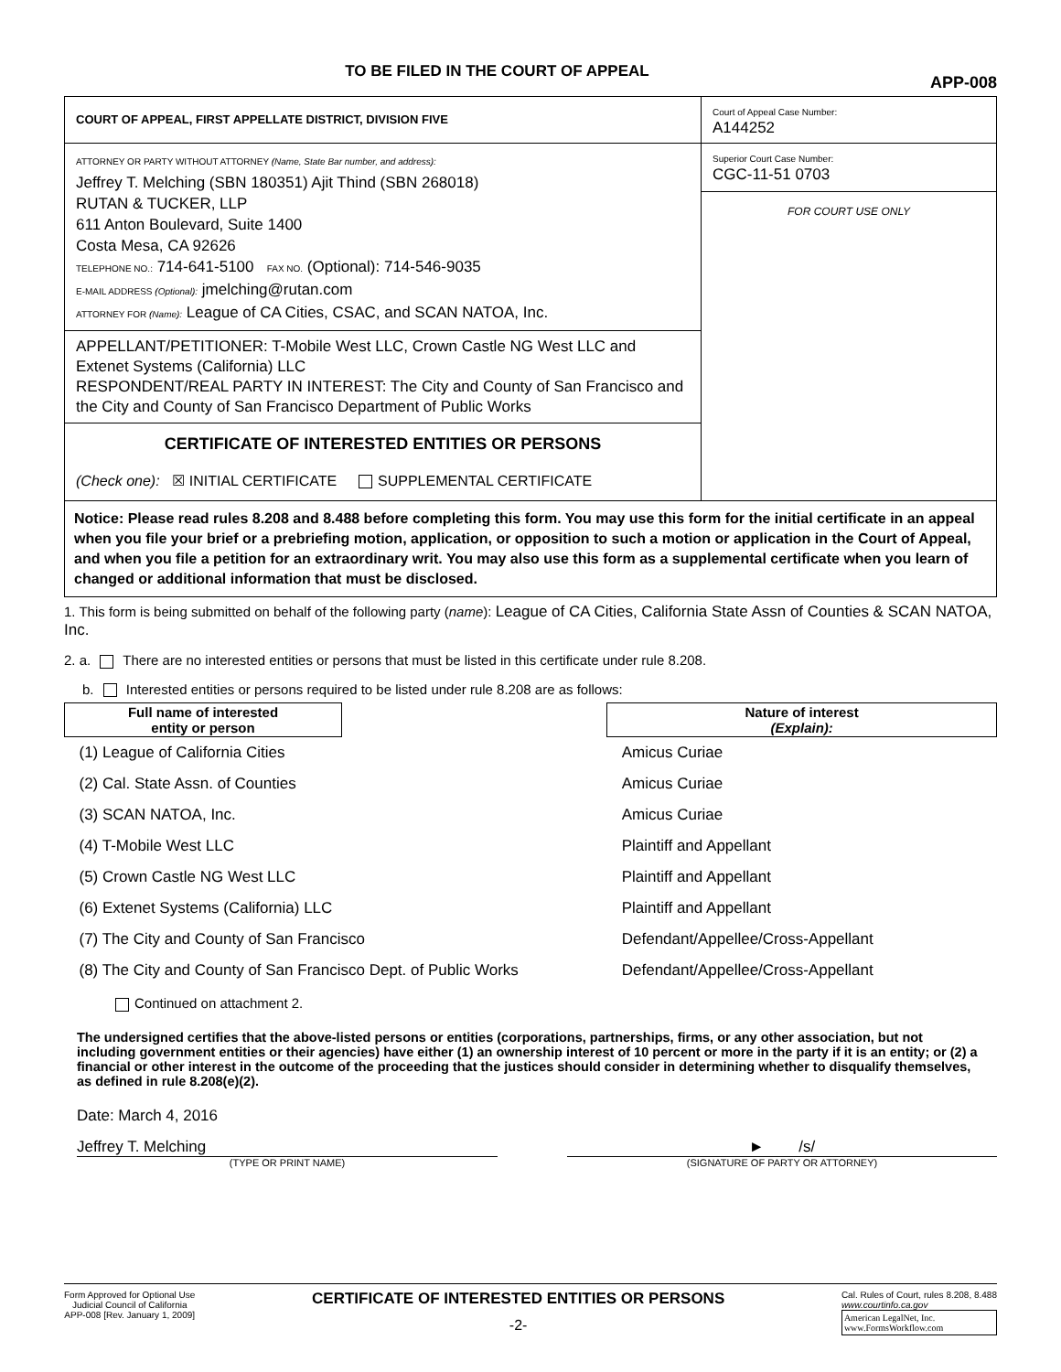TO BE FILED IN THE COURT OF APPEAL
APP-008
COURT OF APPEAL, FIRST APPELLATE DISTRICT, DIVISION FIVE
ATTORNEY OR PARTY WITHOUT ATTORNEY (Name, State Bar number, and address):
Jeffrey T. Melching (SBN 180351) Ajit Thind (SBN 268018)
RUTAN & TUCKER, LLP
611 Anton Boulevard, Suite 1400
Costa Mesa, CA 92626
TELEPHONE NO.: 714-641-5100 FAX NO. (Optional): 714-546-9035
E-MAIL ADDRESS (Optional): jmelching@rutan.com
ATTORNEY FOR (Name): League of CA Cities, CSAC, and SCAN NATOA, Inc.
APPELLANT/PETITIONER: T-Mobile West LLC, Crown Castle NG West LLC and Extenet Systems (California) LLC
RESPONDENT/REAL PARTY IN INTEREST: The City and County of San Francisco and the City and County of San Francisco Department of Public Works
CERTIFICATE OF INTERESTED ENTITIES OR PERSONS
(Check one): ☒ INITIAL CERTIFICATE SUPPLEMENTAL CERTIFICATE
Court of Appeal Case Number:
A144252
Superior Court Case Number:
CGC-11-51 0703
FOR COURT USE ONLY
Notice: Please read rules 8.208 and 8.488 before completing this form. You may use this form for the initial certificate in an appeal when you file your brief or a prebriefing motion, application, or opposition to such a motion or application in the Court of Appeal, and when you file a petition for an extraordinary writ. You may also use this form as a supplemental certificate when you learn of changed or additional information that must be disclosed.
1. This form is being submitted on behalf of the following party (name): League of CA Cities, California State Assn of Counties & SCAN NATOA, Inc.
2. a. There are no interested entities or persons that must be listed in this certificate under rule 8.208.
b. Interested entities or persons required to be listed under rule 8.208 are as follows:
| Full name of interested entity or person | | Nature of interest (Explain): |
| --- | --- | --- |
| (1) League of California Cities | | Amicus Curiae |
| (2) Cal. State Assn. of Counties | | Amicus Curiae |
| (3) SCAN NATOA, Inc. | | Amicus Curiae |
| (4) T-Mobile West LLC | | Plaintiff and Appellant |
| (5) Crown Castle NG West LLC | | Plaintiff and Appellant |
| (6) Extenet Systems (California) LLC | | Plaintiff and Appellant |
| (7) The City and County of San Francisco | | Defendant/Appellee/Cross-Appellant |
| (8) The City and County of San Francisco Dept. of Public Works | | Defendant/Appellee/Cross-Appellant |
Continued on attachment 2.
The undersigned certifies that the above-listed persons or entities (corporations, partnerships, firms, or any other association, but not including government entities or their agencies) have either (1) an ownership interest of 10 percent or more in the party if it is an entity; or (2) a financial or other interest in the outcome of the proceeding that the justices should consider in determining whether to disqualify themselves, as defined in rule 8.208(e)(2).
Date: March 4, 2016
Jeffrey T. Melching
(TYPE OR PRINT NAME)
► /s/
(SIGNATURE OF PARTY OR ATTORNEY)
Form Approved for Optional Use
Judicial Council of California
APP-008 [Rev. January 1, 2009]
CERTIFICATE OF INTERESTED ENTITIES OR PERSONS
-2-
Cal. Rules of Court, rules 8.208, 8.488
www.courtinfo.ca.gov
American LegalNet, Inc.
www.FormsWorkflow.com